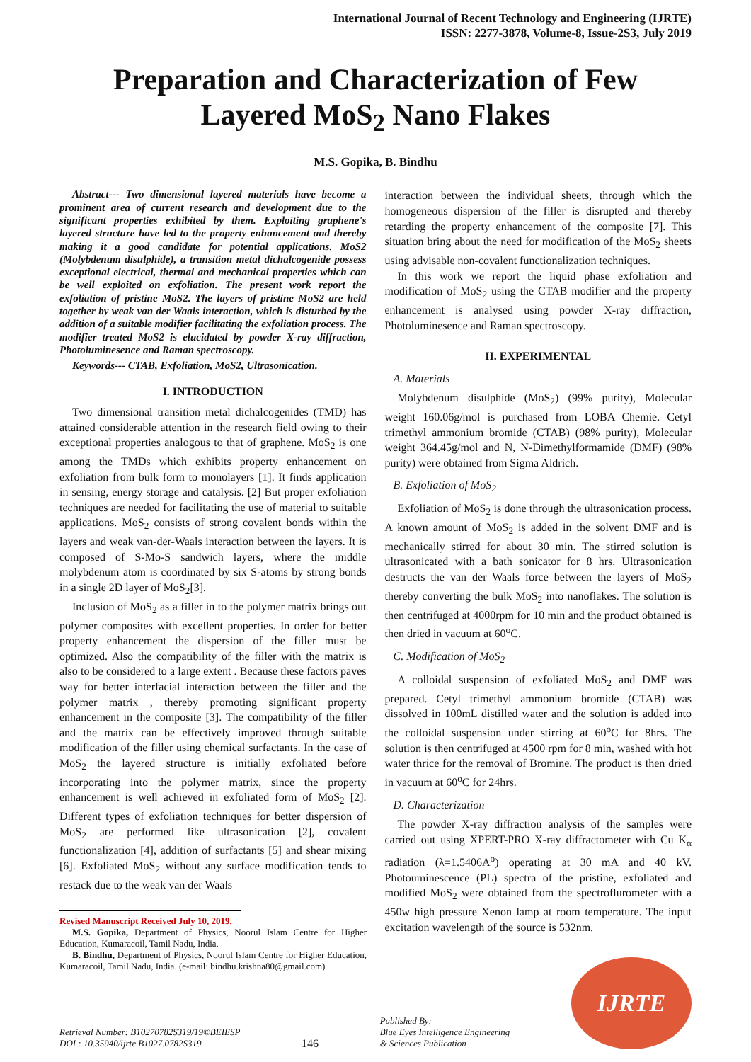International Journal of Recent Technology and Engineering (IJRTE)
ISSN: 2277-3878, Volume-8, Issue-2S3, July 2019
Preparation and Characterization of Few Layered MoS<sub>2</sub> Nano Flakes
M.S. Gopika, B. Bindhu
Abstract--- Two dimensional layered materials have become a prominent area of current research and development due to the significant properties exhibited by them. Exploiting graphene's layered structure have led to the property enhancement and thereby making it a good candidate for potential applications. MoS2 (Molybdenum disulphide), a transition metal dichalcogenide possess exceptional electrical, thermal and mechanical properties which can be well exploited on exfoliation. The present work report the exfoliation of pristine MoS2. The layers of pristine MoS2 are held together by weak van der Waals interaction, which is disturbed by the addition of a suitable modifier facilitating the exfoliation process. The modifier treated MoS2 is elucidated by powder X-ray diffraction, Photoluminesence and Raman spectroscopy.
Keywords--- CTAB, Exfoliation, MoS2, Ultrasonication.
I. INTRODUCTION
Two dimensional transition metal dichalcogenides (TMD) has attained considerable attention in the research field owing to their exceptional properties analogous to that of graphene. MoS<sub>2</sub> is one among the TMDs which exhibits property enhancement on exfoliation from bulk form to monolayers [1]. It finds application in sensing, energy storage and catalysis. [2] But proper exfoliation techniques are needed for facilitating the use of material to suitable applications. MoS<sub>2</sub> consists of strong covalent bonds within the layers and weak van-der-Waals interaction between the layers. It is composed of S-Mo-S sandwich layers, where the middle molybdenum atom is coordinated by six S-atoms by strong bonds in a single 2D layer of MoS<sub>2</sub>[3].
Inclusion of MoS<sub>2</sub> as a filler in to the polymer matrix brings out polymer composites with excellent properties. In order for better property enhancement the dispersion of the filler must be optimized. Also the compatibility of the filler with the matrix is also to be considered to a large extent . Because these factors paves way for better interfacial interaction between the filler and the polymer matrix , thereby promoting significant property enhancement in the composite [3]. The compatibility of the filler and the matrix can be effectively improved through suitable modification of the filler using chemical surfactants. In the case of MoS<sub>2</sub> the layered structure is initially exfoliated before incorporating into the polymer matrix, since the property enhancement is well achieved in exfoliated form of MoS<sub>2</sub> [2]. Different types of exfoliation techniques for better dispersion of MoS<sub>2</sub> are performed like ultrasonication [2], covalent functionalization [4], addition of surfactants [5] and shear mixing [6]. Exfoliated MoS<sub>2</sub> without any surface modification tends to restack due to the weak van der Waals
Revised Manuscript Received July 10, 2019.
M.S. Gopika, Department of Physics, Noorul Islam Centre for Higher Education, Kumaracoil, Tamil Nadu, India.
B. Bindhu, Department of Physics, Noorul Islam Centre for Higher Education, Kumaracoil, Tamil Nadu, India. (e-mail: bindhu.krishna80@gmail.com)
interaction between the individual sheets, through which the homogeneous dispersion of the filler is disrupted and thereby retarding the property enhancement of the composite [7]. This situation bring about the need for modification of the MoS<sub>2</sub> sheets using advisable non-covalent functionalization techniques.
In this work we report the liquid phase exfoliation and modification of MoS<sub>2</sub> using the CTAB modifier and the property enhancement is analysed using powder X-ray diffraction, Photoluminesence and Raman spectroscopy.
II. EXPERIMENTAL
A. Materials
Molybdenum disulphide (MoS<sub>2</sub>) (99% purity), Molecular weight 160.06g/mol is purchased from LOBA Chemie. Cetyl trimethyl ammonium bromide (CTAB) (98% purity), Molecular weight 364.45g/mol and N, N-Dimethylformamide (DMF) (98% purity) were obtained from Sigma Aldrich.
B. Exfoliation of MoS<sub>2</sub>
Exfoliation of MoS<sub>2</sub> is done through the ultrasonication process. A known amount of MoS<sub>2</sub> is added in the solvent DMF and is mechanically stirred for about 30 min. The stirred solution is ultrasonicated with a bath sonicator for 8 hrs. Ultrasonication destructs the van der Waals force between the layers of MoS<sub>2</sub> thereby converting the bulk MoS<sub>2</sub> into nanoflakes. The solution is then centrifuged at 4000rpm for 10 min and the product obtained is then dried in vacuum at 60<sup>o</sup>C.
C. Modification of MoS<sub>2</sub>
A colloidal suspension of exfoliated MoS<sub>2</sub> and DMF was prepared. Cetyl trimethyl ammonium bromide (CTAB) was dissolved in 100mL distilled water and the solution is added into the colloidal suspension under stirring at 60<sup>o</sup>C for 8hrs. The solution is then centrifuged at 4500 rpm for 8 min, washed with hot water thrice for the removal of Bromine. The product is then dried in vacuum at 60<sup>o</sup>C for 24hrs.
D. Characterization
The powder X-ray diffraction analysis of the samples were carried out using XPERT-PRO X-ray diffractometer with Cu K<sub>α</sub> radiation (λ=1.5406A<sup>o</sup>) operating at 30 mA and 40 kV. Photouminescence (PL) spectra of the pristine, exfoliated and modified MoS<sub>2</sub> were obtained from the spectroflurometer with a 450w high pressure Xenon lamp at room temperature. The input excitation wavelength of the source is 532nm.
Retrieval Number: B10270782S319/19©BEIESP
DOI : 10.35940/ijrte.B1027.0782S319
146
Published By:
Blue Eyes Intelligence Engineering
& Sciences Publication
IJRTE